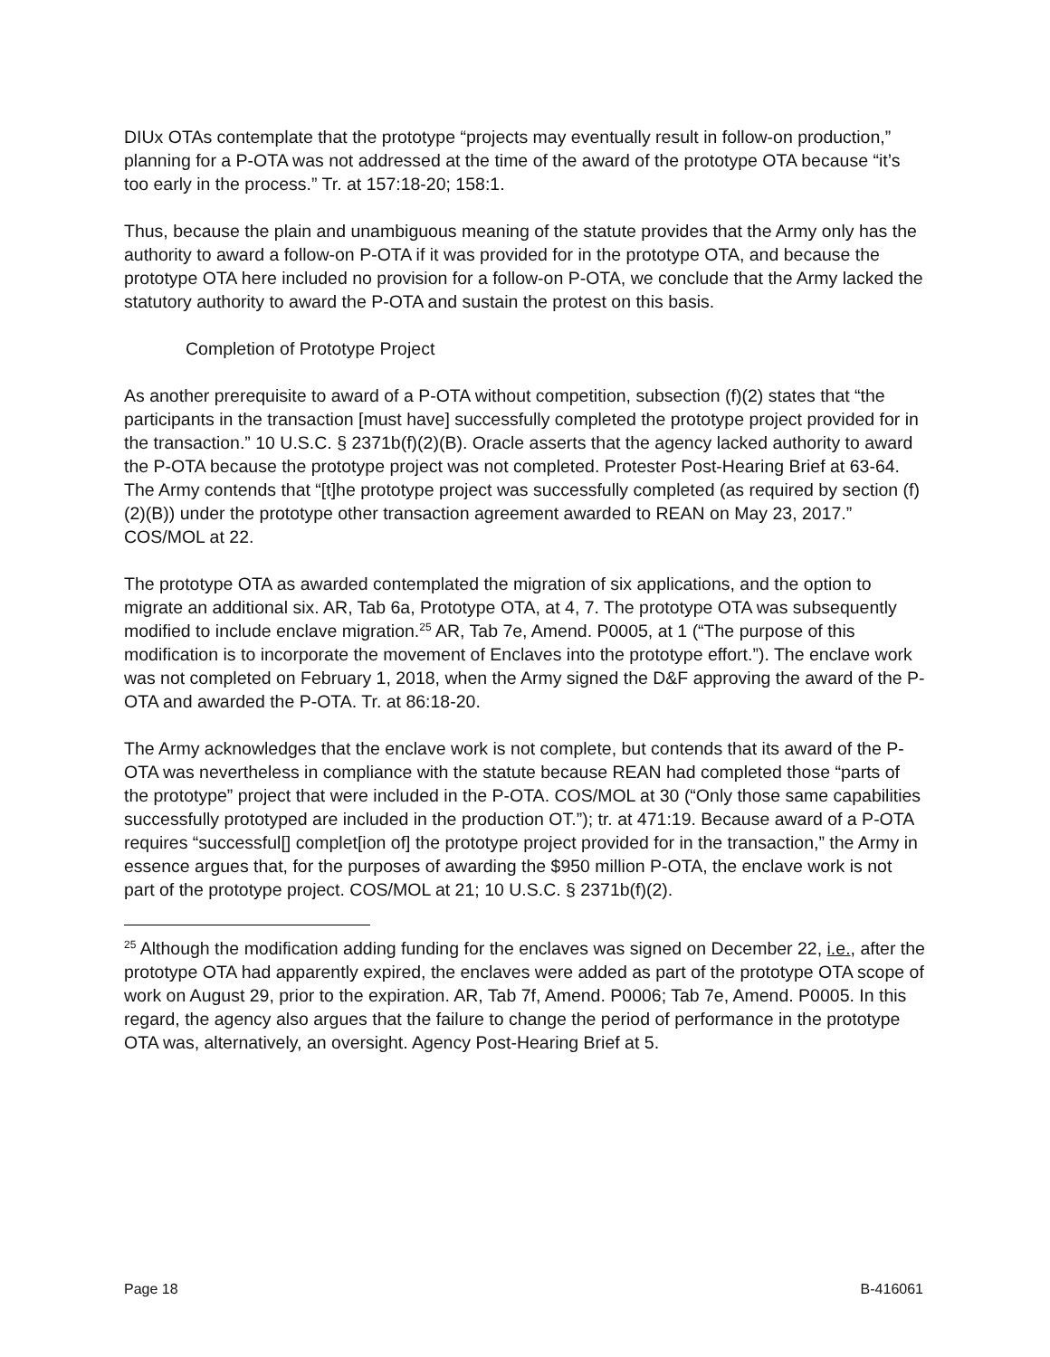DIUx OTAs contemplate that the prototype “projects may eventually result in follow-on production,” planning for a P-OTA was not addressed at the time of the award of the prototype OTA because “it’s too early in the process.” Tr. at 157:18-20; 158:1.
Thus, because the plain and unambiguous meaning of the statute provides that the Army only has the authority to award a follow-on P-OTA if it was provided for in the prototype OTA, and because the prototype OTA here included no provision for a follow-on P-OTA, we conclude that the Army lacked the statutory authority to award the P-OTA and sustain the protest on this basis.
Completion of Prototype Project
As another prerequisite to award of a P-OTA without competition, subsection (f)(2) states that “the participants in the transaction [must have] successfully completed the prototype project provided for in the transaction.” 10 U.S.C. § 2371b(f)(2)(B). Oracle asserts that the agency lacked authority to award the P-OTA because the prototype project was not completed. Protester Post-Hearing Brief at 63-64. The Army contends that “[t]he prototype project was successfully completed (as required by section (f)(2)(B)) under the prototype other transaction agreement awarded to REAN on May 23, 2017.” COS/MOL at 22.
The prototype OTA as awarded contemplated the migration of six applications, and the option to migrate an additional six. AR, Tab 6a, Prototype OTA, at 4, 7. The prototype OTA was subsequently modified to include enclave migration.<sup>25</sup> AR, Tab 7e, Amend. P0005, at 1 (“The purpose of this modification is to incorporate the movement of Enclaves into the prototype effort.”). The enclave work was not completed on February 1, 2018, when the Army signed the D&F approving the award of the P-OTA and awarded the P-OTA. Tr. at 86:18-20.
The Army acknowledges that the enclave work is not complete, but contends that its award of the P-OTA was nevertheless in compliance with the statute because REAN had completed those “parts of the prototype” project that were included in the P-OTA. COS/MOL at 30 (“Only those same capabilities successfully prototyped are included in the production OT.”); tr. at 471:19. Because award of a P-OTA requires “successful[] complet[ion of] the prototype project provided for in the transaction,” the Army in essence argues that, for the purposes of awarding the $950 million P-OTA, the enclave work is not part of the prototype project. COS/MOL at 21; 10 U.S.C. § 2371b(f)(2).
<sup>25</sup> Although the modification adding funding for the enclaves was signed on December 22, i.e., after the prototype OTA had apparently expired, the enclaves were added as part of the prototype OTA scope of work on August 29, prior to the expiration. AR, Tab 7f, Amend. P0006; Tab 7e, Amend. P0005. In this regard, the agency also argues that the failure to change the period of performance in the prototype OTA was, alternatively, an oversight. Agency Post-Hearing Brief at 5.
Page 18 B-416061